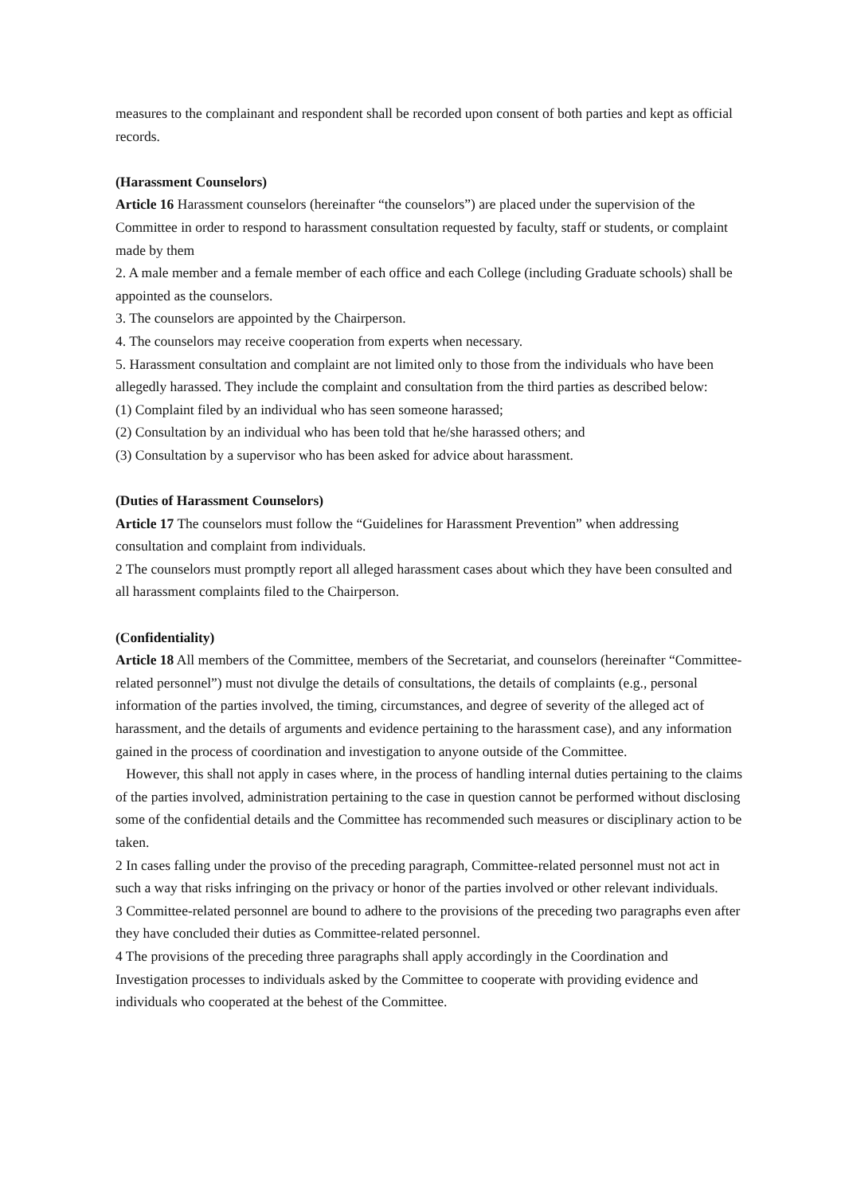measures to the complainant and respondent shall be recorded upon consent of both parties and kept as official records.
(Harassment Counselors)
Article 16 Harassment counselors (hereinafter “the counselors”) are placed under the supervision of the Committee in order to respond to harassment consultation requested by faculty, staff or students, or complaint made by them
2. A male member and a female member of each office and each College (including Graduate schools) shall be appointed as the counselors.
3. The counselors are appointed by the Chairperson.
4. The counselors may receive cooperation from experts when necessary.
5. Harassment consultation and complaint are not limited only to those from the individuals who have been allegedly harassed. They include the complaint and consultation from the third parties as described below:
(1) Complaint filed by an individual who has seen someone harassed;
(2) Consultation by an individual who has been told that he/she harassed others; and
(3) Consultation by a supervisor who has been asked for advice about harassment.
(Duties of Harassment Counselors)
Article 17 The counselors must follow the “Guidelines for Harassment Prevention” when addressing consultation and complaint from individuals.
2 The counselors must promptly report all alleged harassment cases about which they have been consulted and all harassment complaints filed to the Chairperson.
(Confidentiality)
Article 18 All members of the Committee, members of the Secretariat, and counselors (hereinafter “Committee-related personnel”) must not divulge the details of consultations, the details of complaints (e.g., personal information of the parties involved, the timing, circumstances, and degree of severity of the alleged act of harassment, and the details of arguments and evidence pertaining to the harassment case), and any information gained in the process of coordination and investigation to anyone outside of the Committee.
However, this shall not apply in cases where, in the process of handling internal duties pertaining to the claims of the parties involved, administration pertaining to the case in question cannot be performed without disclosing some of the confidential details and the Committee has recommended such measures or disciplinary action to be taken.
2 In cases falling under the proviso of the preceding paragraph, Committee-related personnel must not act in such a way that risks infringing on the privacy or honor of the parties involved or other relevant individuals.
3 Committee-related personnel are bound to adhere to the provisions of the preceding two paragraphs even after they have concluded their duties as Committee-related personnel.
4 The provisions of the preceding three paragraphs shall apply accordingly in the Coordination and Investigation processes to individuals asked by the Committee to cooperate with providing evidence and individuals who cooperated at the behest of the Committee.